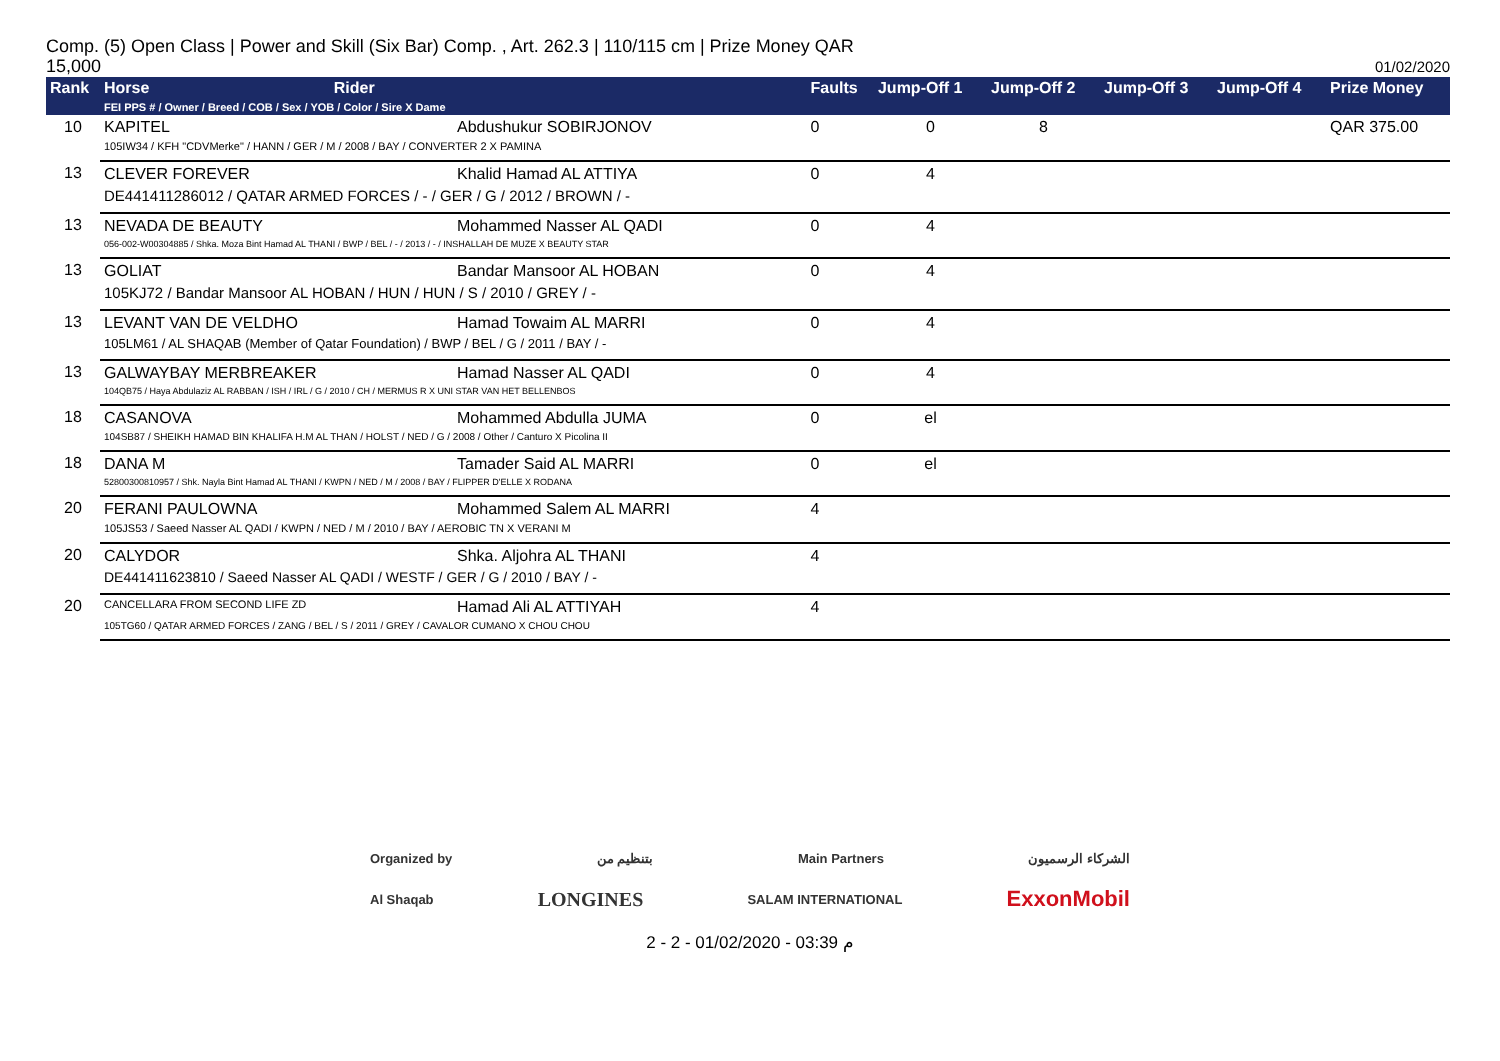Comp. (5) Open Class | Power and Skill (Six Bar) Comp. , Art. 262.3 | 110/115 cm | Prize Money QAR 15,000
01/02/2020
| Rank | Horse Rider FEI PPS # / Owner / Breed / COB / Sex / YOB / Color / Sire X Dame | | Faults | Jump-Off 1 | Jump-Off 2 | Jump-Off 3 | Jump-Off 4 | Prize Money |
| --- | --- | --- | --- | --- | --- | --- | --- | --- |
| 10 | KAPITEL | Abdushukur SOBIRJONOV | 0 | 0 | 8 | | | QAR 375.00 |
| | 105IW34 / KFH "CDVMerke" / HANN / GER / M / 2008 / BAY / CONVERTER 2 X PAMINA | | | | | | | |
| 13 | CLEVER FOREVER | Khalid Hamad AL ATTIYA | 0 | 4 | | | | |
| | DE441411286012 / QATAR ARMED FORCES / - / GER / G / 2012 / BROWN / - | | | | | | | |
| 13 | NEVADA DE BEAUTY | Mohammed Nasser AL QADI | 0 | 4 | | | | |
| | 056-002-W00304885 / Shka. Moza Bint Hamad AL THANI / BWP / BEL / - / 2013 / - / INSHALLAH DE MUZE X BEAUTY STAR | | | | | | | |
| 13 | GOLIAT | Bandar Mansoor AL HOBAN | 0 | 4 | | | | |
| | 105KJ72 / Bandar Mansoor AL HOBAN / HUN / HUN / S / 2010 / GREY / - | | | | | | | |
| 13 | LEVANT VAN DE VELDHO | Hamad Towaim AL MARRI | 0 | 4 | | | | |
| | 105LM61 / AL SHAQAB (Member of Qatar Foundation) / BWP / BEL / G / 2011 / BAY / - | | | | | | | |
| 13 | GALWAYBAY MERBREAKER | Hamad Nasser AL QADI | 0 | 4 | | | | |
| | 104QB75 / Haya Abdulaziz AL RABBAN / ISH / IRL / G / 2010 / CH / MERMUS R X UNI STAR VAN HET BELLENBOS | | | | | | | |
| 18 | CASANOVA | Mohammed Abdulla JUMA | 0 | el | | | | |
| | 104SB87 / SHEIKH HAMAD BIN KHALIFA H.M AL THAN / HOLST / NED / G / 2008 / Other / Canturo X Picolina II | | | | | | | |
| 18 | DANA M | Tamader Said AL MARRI | 0 | el | | | | |
| | 52800300810957 / Shk. Nayla Bint Hamad AL THANI / KWPN / NED / M / 2008 / BAY / FLIPPER D'ELLE X RODANA | | | | | | | |
| 20 | FERANI PAULOWNA | Mohammed Salem AL MARRI | 4 | | | | | |
| | 105JS53 / Saeed Nasser AL QADI / KWPN / NED / M / 2010 / BAY / AEROBIC TN X VERANI M | | | | | | | |
| 20 | CALYDOR | Shka. Aljohra AL THANI | 4 | | | | | |
| | DE441411623810 / Saeed Nasser AL QADI / WESTF / GER / G / 2010 / BAY / - | | | | | | | |
| 20 | CANCELLARA FROM SECOND LIFE ZD | Hamad Ali AL ATTIYAH | 4 | | | | | |
| | 105TG60 / QATAR ARMED FORCES / ZANG / BEL / S / 2011 / GREY / CAVALOR CUMANO X CHOU CHOU | | | | | | | |
Organized by بتنظيم من Main Partners الشركاء الرسميون
Al Shaqab LONGINES SALAM INTERNATIONAL ExxonMobil
2 - 2 - 01/02/2020 - 03:39 م